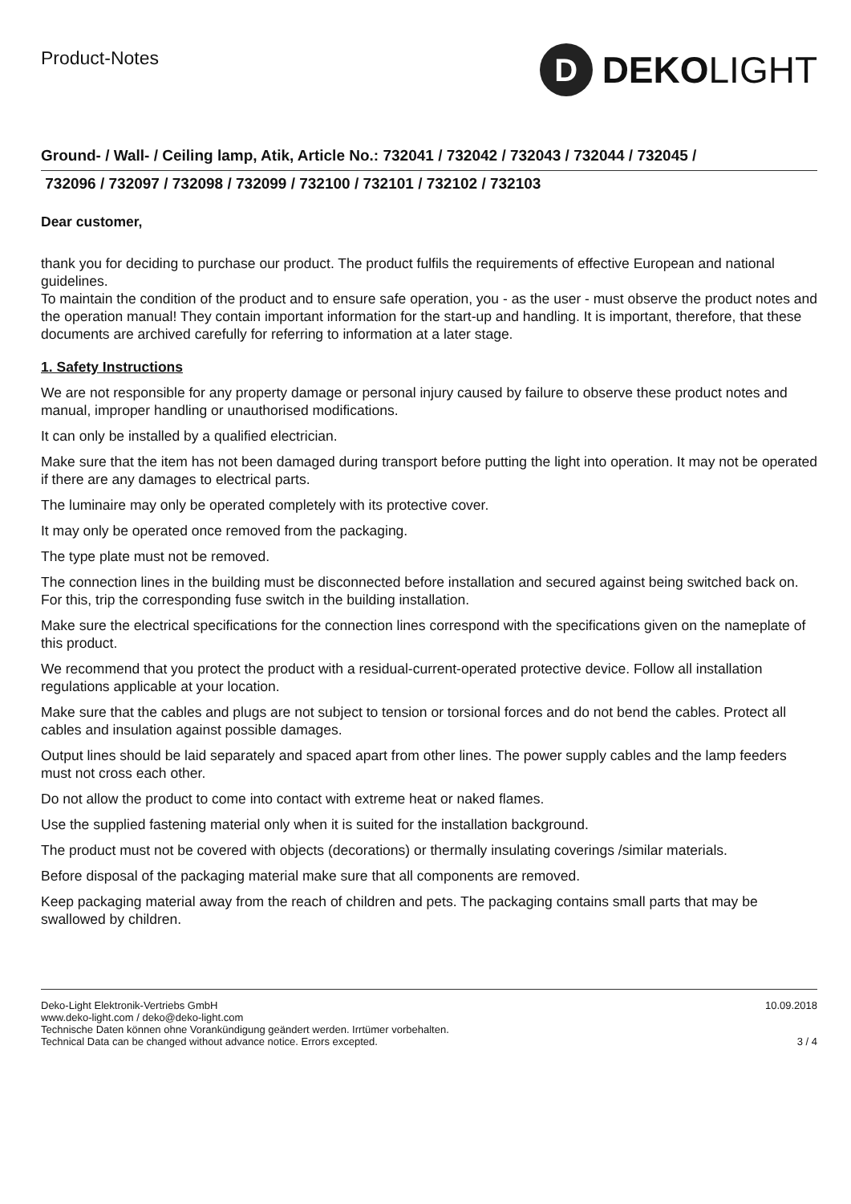Product-Notes
D
DEKOLIGHT
Ground- / Wall- / Ceiling lamp, Atik, Article No.: 732041 / 732042 / 732043 / 732044 / 732045 /
732096 / 732097 / 732098 / 732099 / 732100 / 732101 / 732102 / 732103
Dear customer,
thank you for deciding to purchase our product. The product fulfils the requirements of effective European and national guidelines.
To maintain the condition of the product and to ensure safe operation, you - as the user - must observe the product notes and the operation manual! They contain important information for the start-up and handling. It is important, therefore, that these documents are archived carefully for referring to information at a later stage.
1. Safety Instructions
We are not responsible for any property damage or personal injury caused by failure to observe these product notes and manual, improper handling or unauthorised modifications.
It can only be installed by a qualified electrician.
Make sure that the item has not been damaged during transport before putting the light into operation. It may not be operated if there are any damages to electrical parts.
The luminaire may only be operated completely with its protective cover.
It may only be operated once removed from the packaging.
The type plate must not be removed.
The connection lines in the building must be disconnected before installation and secured against being switched back on. For this, trip the corresponding fuse switch in the building installation.
Make sure the electrical specifications for the connection lines correspond with the specifications given on the nameplate of this product.
We recommend that you protect the product with a residual-current-operated protective device. Follow all installation regulations applicable at your location.
Make sure that the cables and plugs are not subject to tension or torsional forces and do not bend the cables. Protect all cables and insulation against possible damages.
Output lines should be laid separately and spaced apart from other lines. The power supply cables and the lamp feeders must not cross each other.
Do not allow the product to come into contact with extreme heat or naked flames.
Use the supplied fastening material only when it is suited for the installation background.
The product must not be covered with objects (decorations) or thermally insulating coverings /similar materials.
Before disposal of the packaging material make sure that all components are removed.
Keep packaging material away from the reach of children and pets. The packaging contains small parts that may be swallowed by children.
Deko-Light Elektronik-Vertriebs GmbH
www.deko-light.com / deko@deko-light.com
Technische Daten können ohne Vorankündigung geändert werden. Irrtümer vorbehalten.
Technical Data can be changed without advance notice. Errors excepted.
10.09.2018
3 / 4